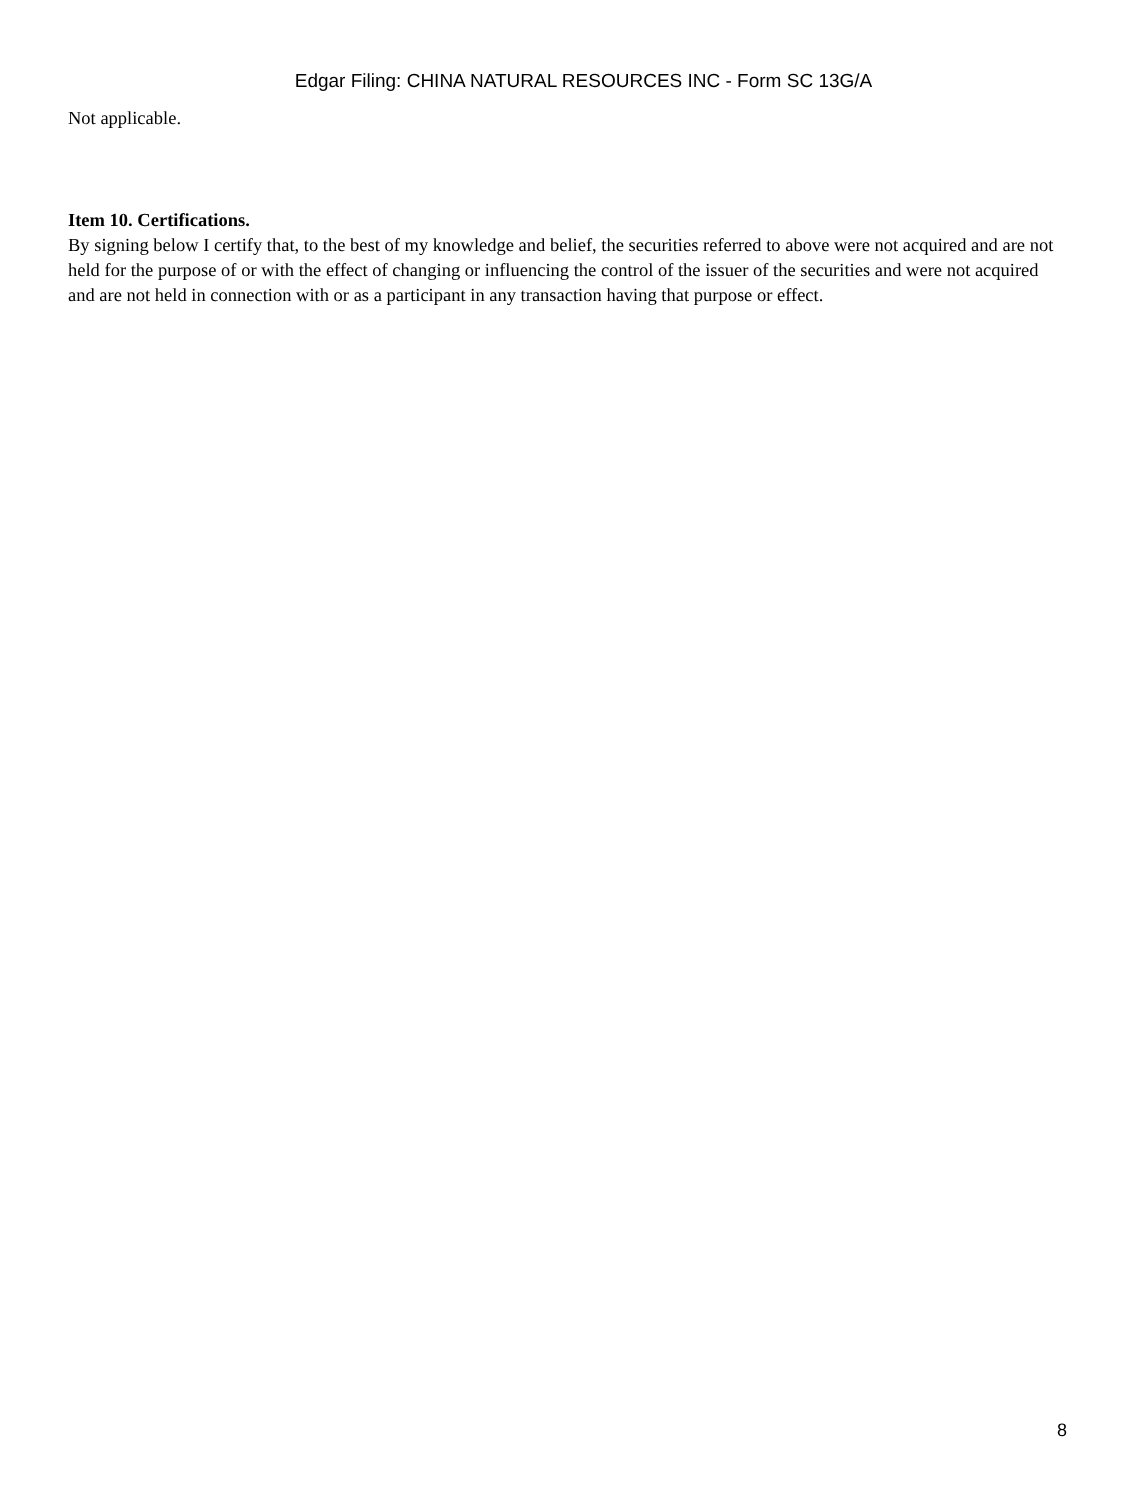Edgar Filing: CHINA NATURAL RESOURCES INC - Form SC 13G/A
Not applicable.
Item 10. Certifications.
By signing below I certify that, to the best of my knowledge and belief, the securities referred to above were not acquired and are not held for the purpose of or with the effect of changing or influencing the control of the issuer of the securities and were not acquired and are not held in connection with or as a participant in any transaction having that purpose or effect.
8